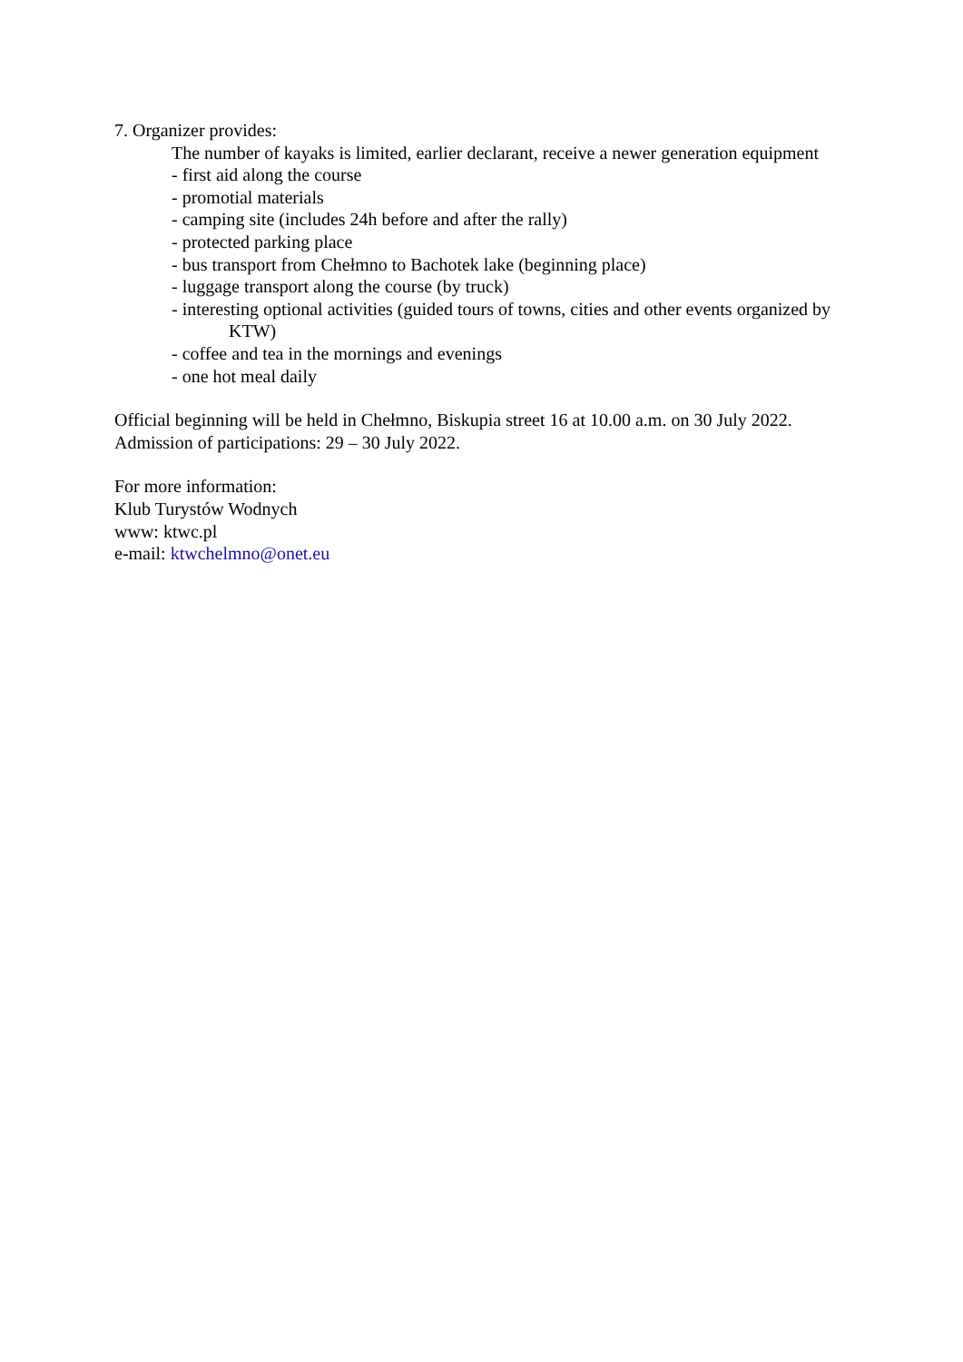7. Organizer provides:
The number of kayaks is limited, earlier declarant, receive a newer generation equipment
- first aid along the course
- promotial materials
- camping site (includes 24h before and after the rally)
- protected parking place
- bus transport from Chełmno to Bachotek lake (beginning place)
- luggage transport along the course (by truck)
- interesting optional activities (guided tours of towns, cities and other events organized by KTW)
- coffee and tea in the mornings and evenings
- one hot meal daily
Official beginning will be held in Chełmno, Biskupia street 16 at 10.00 a.m. on 30 July 2022.
Admission of participations: 29 – 30 July 2022.
For more information:
Klub Turystów Wodnych
www: ktwc.pl
e-mail: ktwchelmno@onet.eu